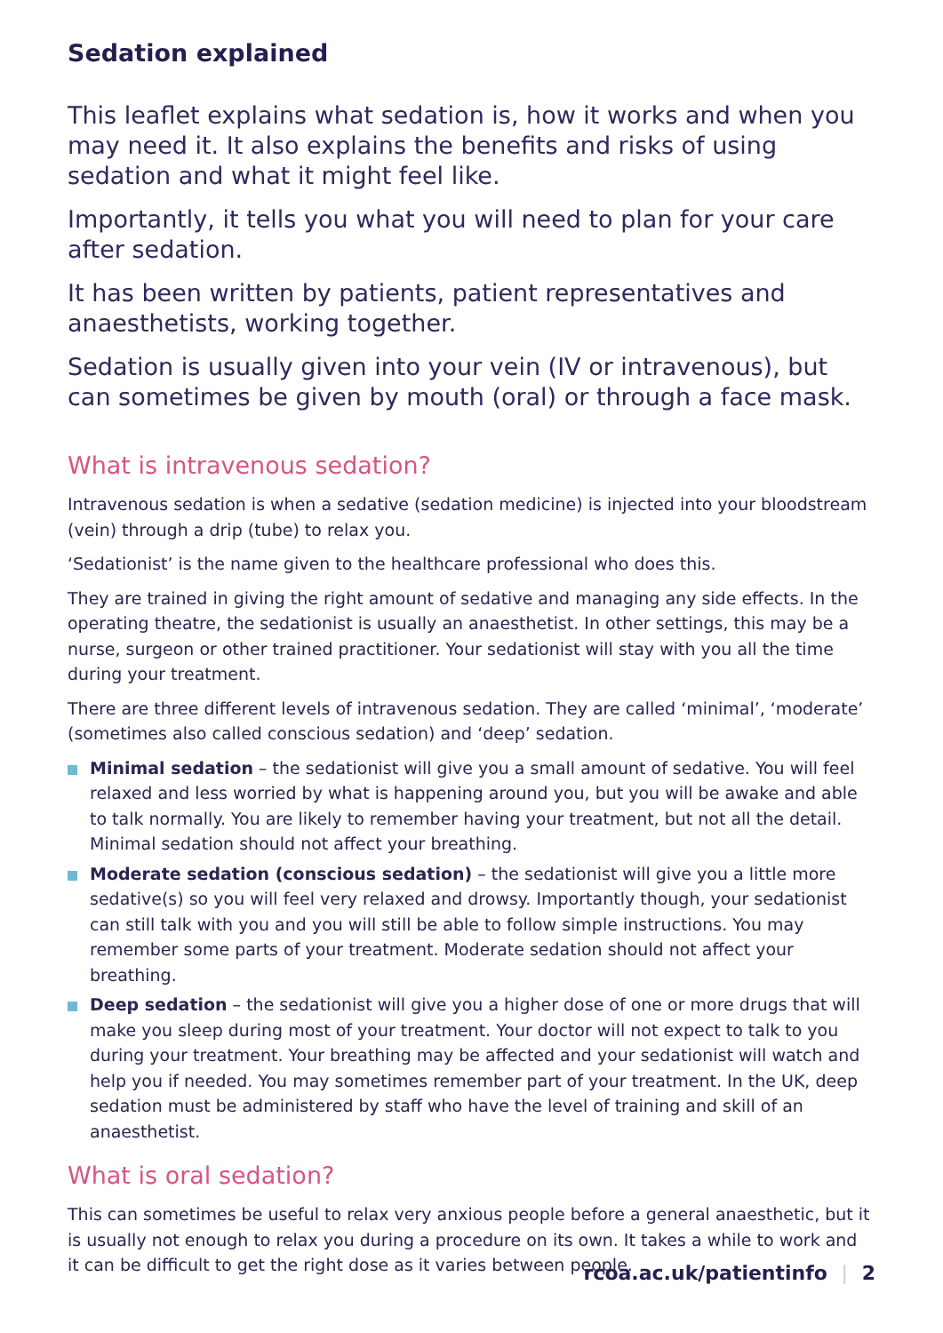Sedation explained
This leaflet explains what sedation is, how it works and when you may need it. It also explains the benefits and risks of using sedation and what it might feel like.
Importantly, it tells you what you will need to plan for your care
after sedation.
It has been written by patients, patient representatives and anaesthetists, working together.
Sedation is usually given into your vein (IV or intravenous), but can sometimes be given by mouth (oral) or through a face mask.
What is intravenous sedation?
Intravenous sedation is when a sedative (sedation medicine) is injected into your bloodstream (vein) through a drip (tube) to relax you.
‘Sedationist’ is the name given to the healthcare professional who does this.
They are trained in giving the right amount of sedative and managing any side effects. In the operating theatre, the sedationist is usually an anaesthetist. In other settings, this may be a nurse, surgeon or other trained practitioner. Your sedationist will stay with you all the time during your treatment.
There are three different levels of intravenous sedation. They are called ‘minimal’, ‘moderate’ (sometimes also called conscious sedation) and ‘deep’ sedation.
Minimal sedation – the sedationist will give you a small amount of sedative. You will feel relaxed and less worried by what is happening around you, but you will be awake and able to talk normally. You are likely to remember having your treatment, but not all the detail. Minimal sedation should not affect your breathing.
Moderate sedation (conscious sedation) – the sedationist will give you a little more sedative(s) so you will feel very relaxed and drowsy. Importantly though, your sedationist can still talk with you and you will still be able to follow simple instructions. You may remember some parts of your treatment. Moderate sedation should not affect your breathing.
Deep sedation – the sedationist will give you a higher dose of one or more drugs that will make you sleep during most of your treatment. Your doctor will not expect to talk to you during your treatment. Your breathing may be affected and your sedationist will watch and help you if needed. You may sometimes remember part of your treatment. In the UK, deep sedation must be administered by staff who have the level of training and skill of an anaesthetist.
What is oral sedation?
This can sometimes be useful to relax very anxious people before a general anaesthetic, but it is usually not enough to relax you during a procedure on its own. It takes a while to work and it can be difficult to get the right dose as it varies between people.
rcoa.ac.uk/patientinfo | 2